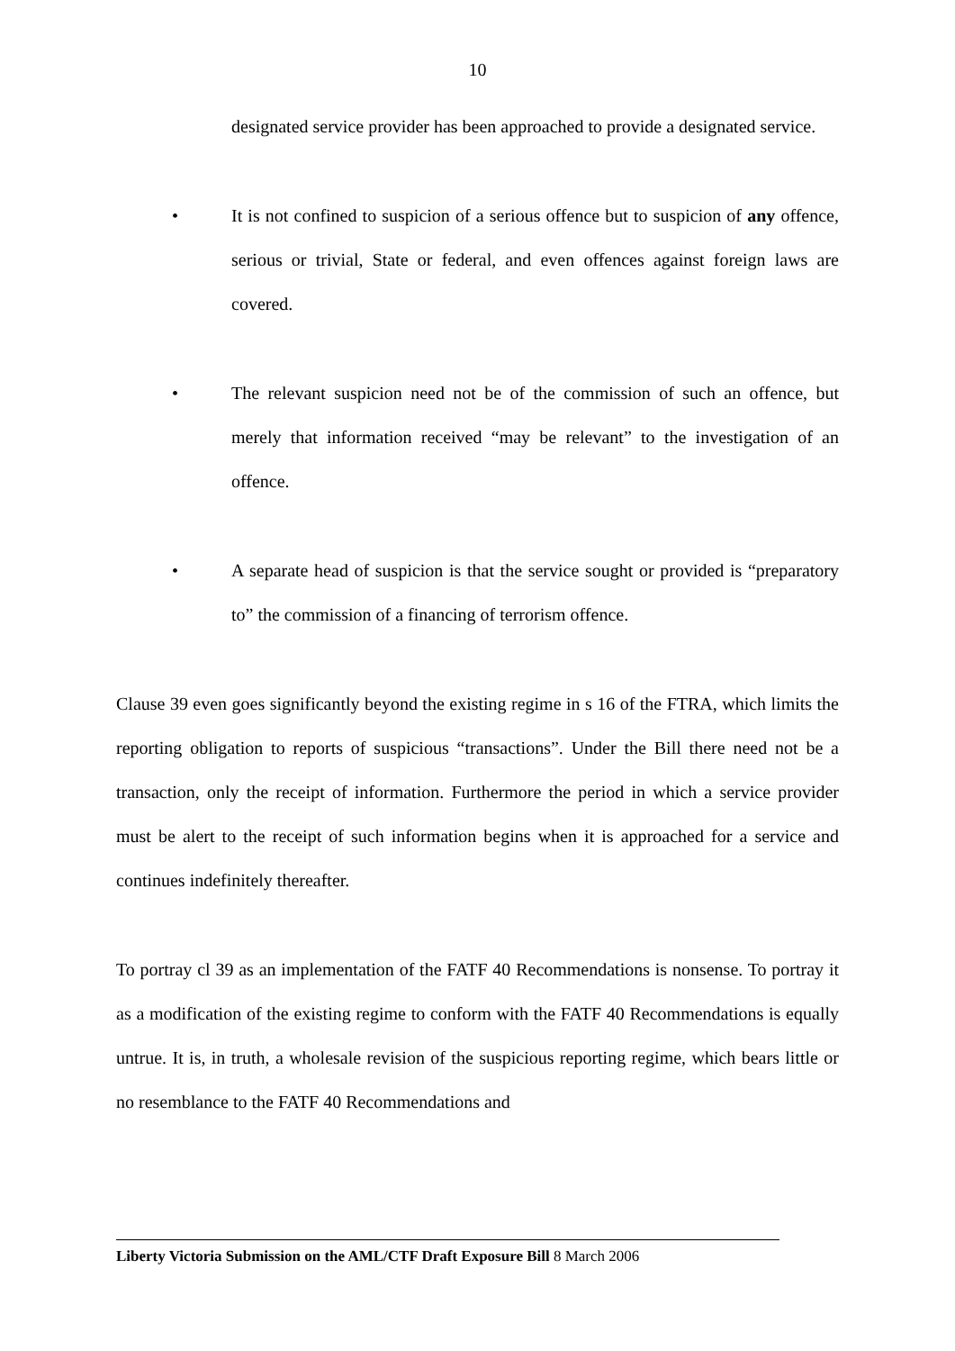10
designated service provider has been approached to provide a designated service.
• It is not confined to suspicion of a serious offence but to suspicion of any offence, serious or trivial, State or federal, and even offences against foreign laws are covered.
• The relevant suspicion need not be of the commission of such an offence, but merely that information received “may be relevant” to the investigation of an offence.
• A separate head of suspicion is that the service sought or provided is “preparatory to” the commission of a financing of terrorism offence.
Clause 39 even goes significantly beyond the existing regime in s 16 of the FTRA, which limits the reporting obligation to reports of suspicious “transactions”. Under the Bill there need not be a transaction, only the receipt of information. Furthermore the period in which a service provider must be alert to the receipt of such information begins when it is approached for a service and continues indefinitely thereafter.
To portray cl 39 as an implementation of the FATF 40 Recommendations is nonsense. To portray it as a modification of the existing regime to conform with the FATF 40 Recommendations is equally untrue. It is, in truth, a wholesale revision of the suspicious reporting regime, which bears little or no resemblance to the FATF 40 Recommendations and
Liberty Victoria Submission on the AML/CTF Draft Exposure Bill 8 March 2006